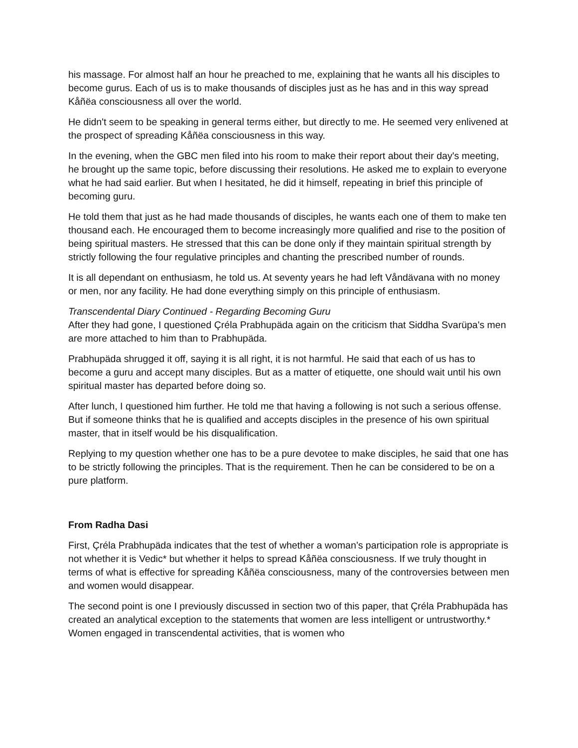his massage. For almost half an hour he preached to me, explaining that he wants all his disciples to become gurus. Each of us is to make thousands of disciples just as he has and in this way spread Kåñëa consciousness all over the world.
He didn't seem to be speaking in general terms either, but directly to me. He seemed very enlivened at the prospect of spreading Kåñëa consciousness in this way.
In the evening, when the GBC men filed into his room to make their report about their day's meeting, he brought up the same topic, before discussing their resolutions. He asked me to explain to everyone what he had said earlier. But when I hesitated, he did it himself, repeating in brief this principle of becoming guru.
He told them that just as he had made thousands of disciples, he wants each one of them to make ten thousand each. He encouraged them to become increasingly more qualified and rise to the position of being spiritual masters. He stressed that this can be done only if they maintain spiritual strength by strictly following the four regulative principles and chanting the prescribed number of rounds.
It is all dependant on enthusiasm, he told us. At seventy years he had left Våndävana with no money or men, nor any facility. He had done everything simply on this principle of enthusiasm.
Transcendental Diary Continued - Regarding Becoming Guru
After they had gone, I questioned Çréla Prabhupäda again on the criticism that Siddha Svarüpa's men are more attached to him than to Prabhupäda.
Prabhupäda shrugged it off, saying it is all right, it is not harmful. He said that each of us has to become a guru and accept many disciples. But as a matter of etiquette, one should wait until his own spiritual master has departed before doing so.
After lunch, I questioned him further. He told me that having a following is not such a serious offense. But if someone thinks that he is qualified and accepts disciples in the presence of his own spiritual master, that in itself would be his disqualification.
Replying to my question whether one has to be a pure devotee to make disciples, he said that one has to be strictly following the principles. That is the requirement. Then he can be considered to be on a pure platform.
From Radha Dasi
First, Çréla Prabhupäda indicates that the test of whether a woman’s participation role is appropriate is not whether it is Vedic* but whether it helps to spread Kåñëa consciousness. If we truly thought in terms of what is effective for spreading Kåñëa consciousness, many of the controversies between men and women would disappear.
The second point is one I previously discussed in section two of this paper, that Çréla Prabhupäda has created an analytical exception to the statements that women are less intelligent or untrustworthy.* Women engaged in transcendental activities, that is women who